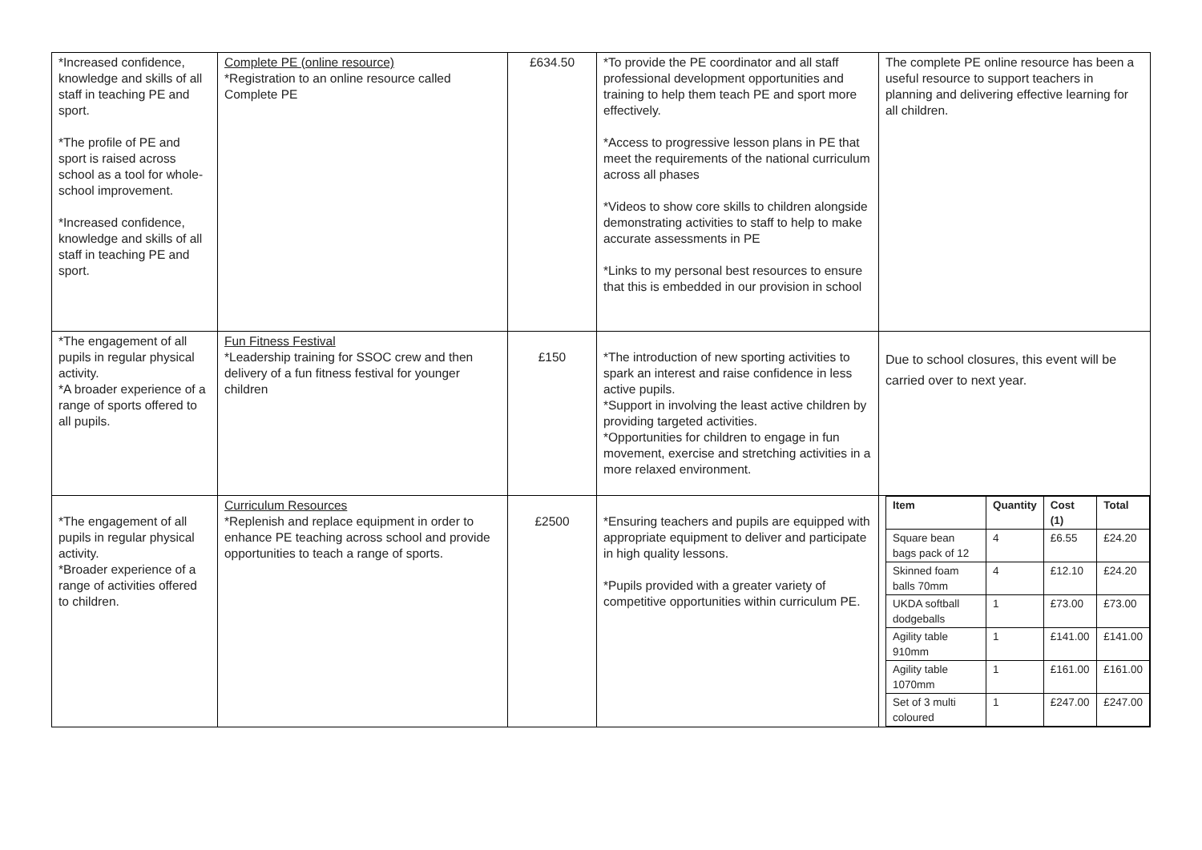| *Increased confidence, knowledge and skills of all staff in teaching PE and sport. *The profile of PE and sport is raised across school as a tool for whole-school improvement. *Increased confidence, knowledge and skills of all staff in teaching PE and sport. | Complete PE (online resource) *Registration to an online resource called Complete PE | £634.50 | *To provide the PE coordinator and all staff professional development opportunities and training to help them teach PE and sport more effectively. *Access to progressive lesson plans in PE that meet the requirements of the national curriculum across all phases *Videos to show core skills to children alongside demonstrating activities to staff to help to make accurate assessments in PE *Links to my personal best resources to ensure that this is embedded in our provision in school | The complete PE online resource has been a useful resource to support teachers in planning and delivering effective learning for all children. |
| *The engagement of all pupils in regular physical activity. *A broader experience of a range of sports offered to all pupils. | Fun Fitness Festival *Leadership training for SSOC crew and then delivery of a fun fitness festival for younger children | £150 | *The introduction of new sporting activities to spark an interest and raise confidence in less active pupils. *Support in involving the least active children by providing targeted activities. *Opportunities for children to engage in fun movement, exercise and stretching activities in a more relaxed environment. | Due to school closures, this event will be carried over to next year. |
| *The engagement of all pupils in regular physical activity. *Broader experience of a range of activities offered to children. | Curriculum Resources *Replenish and replace equipment in order to enhance PE teaching across school and provide opportunities to teach a range of sports. | £2500 | *Ensuring teachers and pupils are equipped with appropriate equipment to deliver and participate in high quality lessons. *Pupils provided with a greater variety of competitive opportunities within curriculum PE. | / Item / Quantity / Cost (1) / Total / / --- / --- / --- / --- / / Square bean bags pack of 12 / 4 / £6.55 / £24.20 / / Skinned foam balls 70mm / 4 / £12.10 / £24.20 / / UKDA softball dodgeballs / 1 / £73.00 / £73.00 / / Agility table 910mm / 1 / £141.00 / £141.00 / / Agility table 1070mm / 1 / £161.00 / £161.00 / / Set of 3 multi coloured / 1 / £247.00 / £247.00 / |